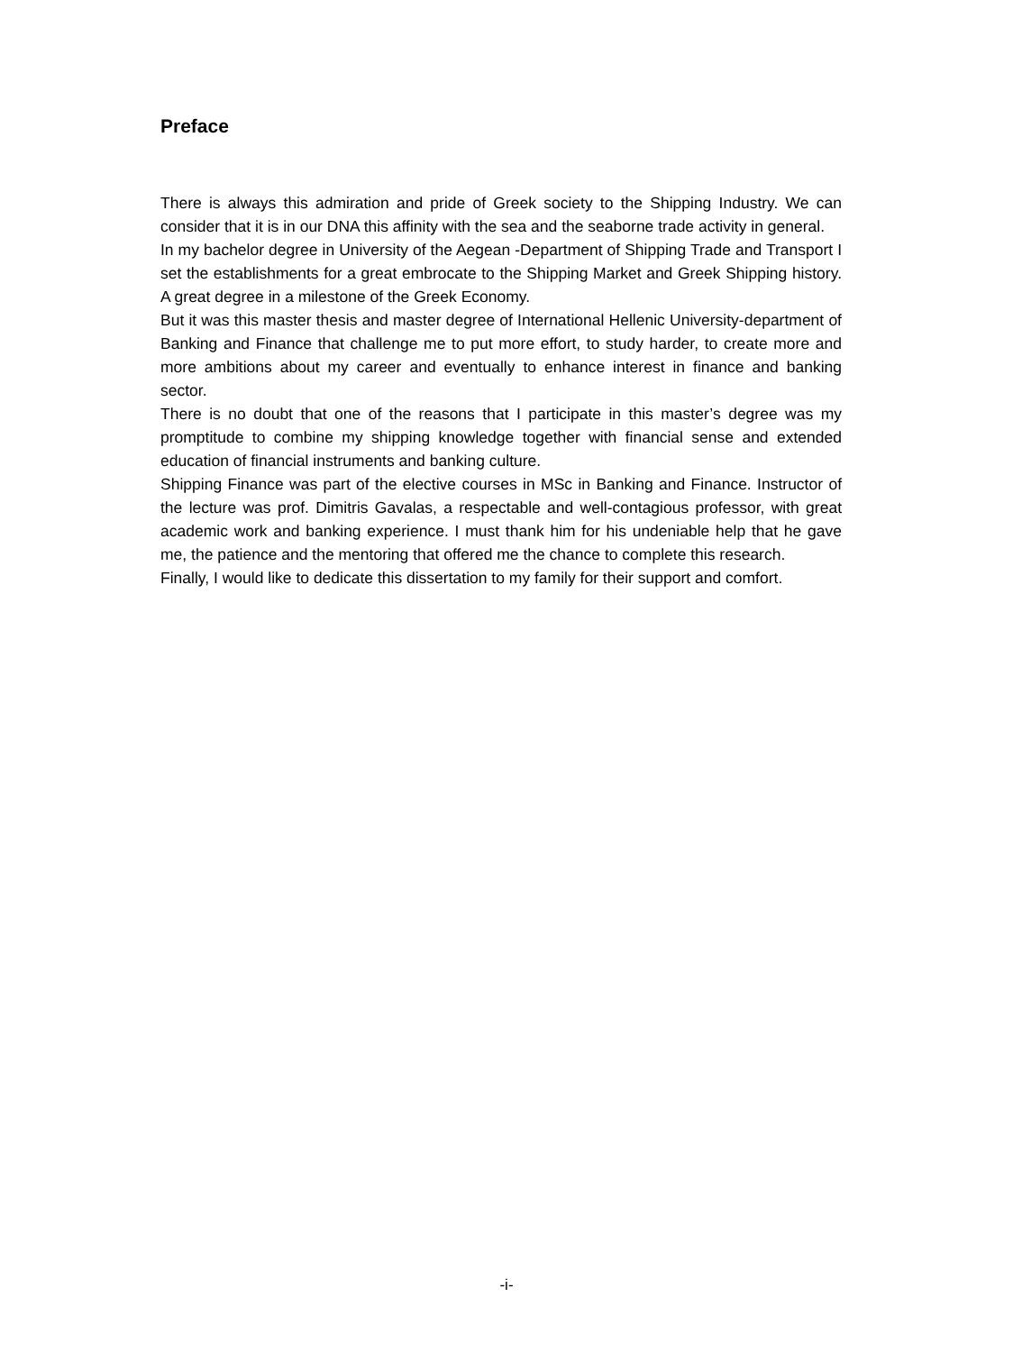Preface
There is always this admiration and pride of Greek society to the Shipping Industry. We can consider that it is in our DNA this affinity with the sea and the seaborne trade activity in general.
In my bachelor degree in University of the Aegean -Department of Shipping Trade and Transport I set the establishments for a great embrocate to the Shipping Market and Greek Shipping history. A great degree in a milestone of the Greek Economy.
But it was this master thesis and master degree of International Hellenic University-department of Banking and Finance that challenge me to put more effort, to study harder, to create more and more ambitions about my career and eventually to enhance interest in finance and banking sector.
There is no doubt that one of the reasons that I participate in this master’s degree was my promptitude to combine my shipping knowledge together with financial sense and extended education of financial instruments and banking culture.
Shipping Finance was part of the elective courses in MSc in Banking and Finance. Instructor of the lecture was prof. Dimitris Gavalas, a respectable and well-contagious professor, with great academic work and banking experience. I must thank him for his undeniable help that he gave me, the patience and the mentoring that offered me the chance to complete this research.
Finally, I would like to dedicate this dissertation to my family for their support and comfort.
-i-